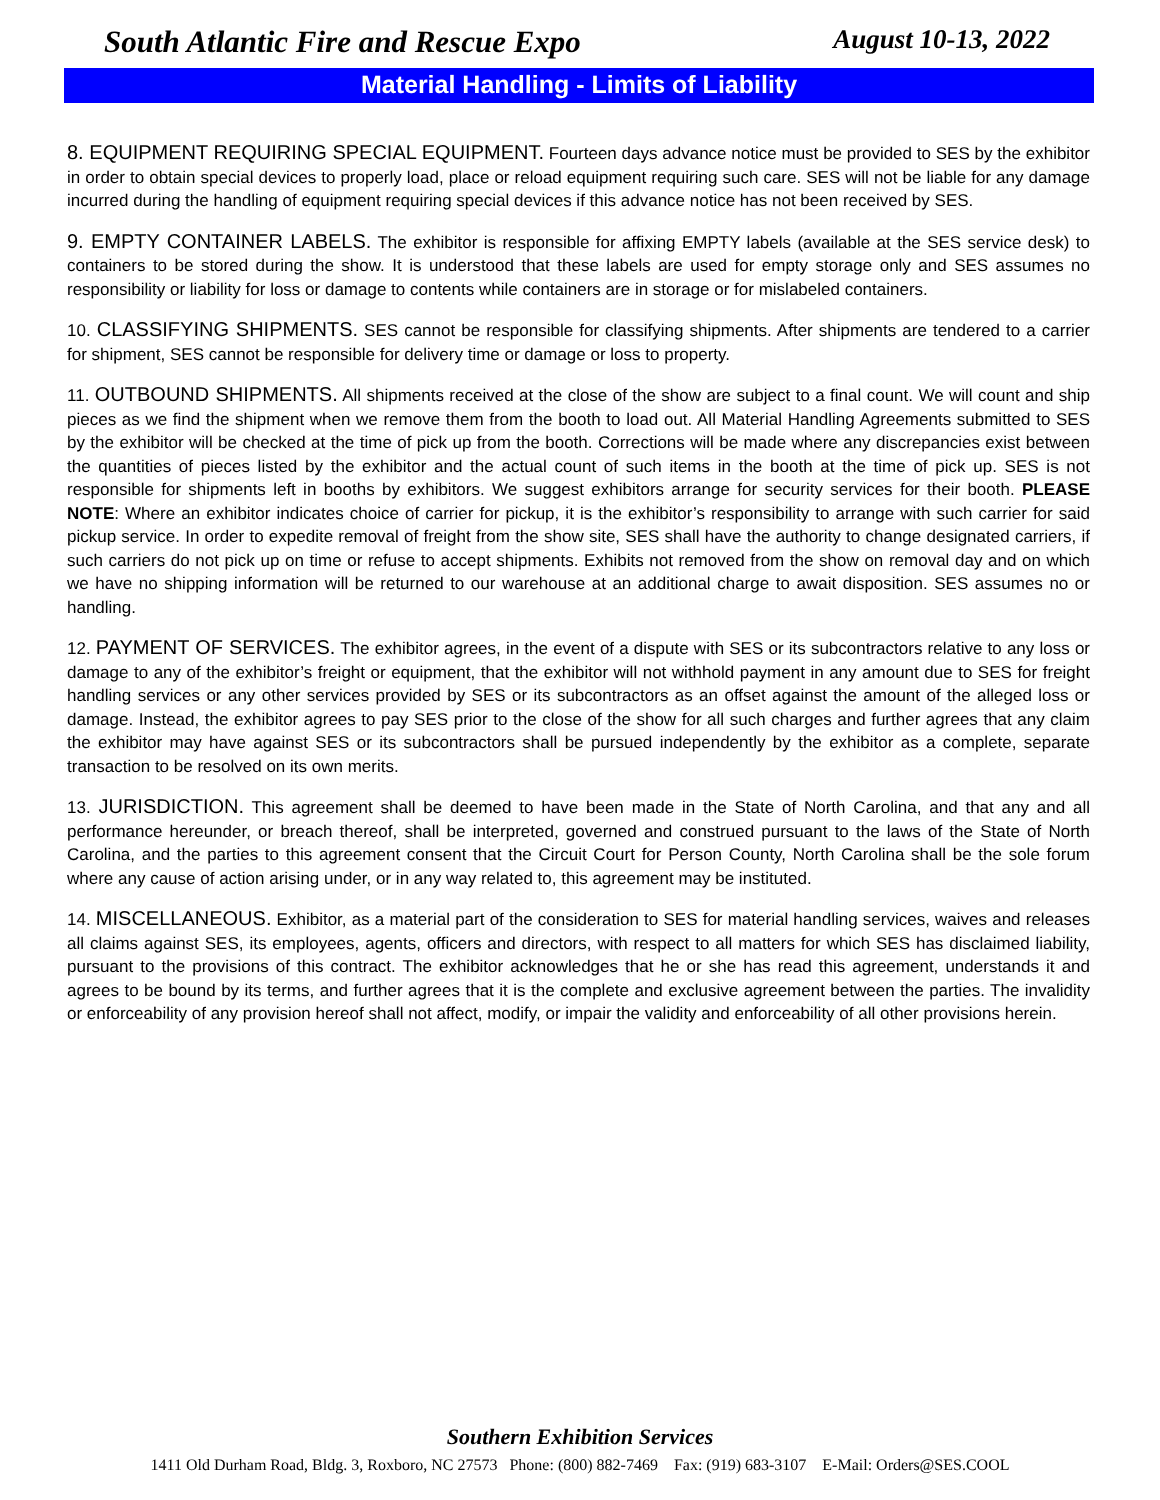South Atlantic Fire and Rescue Expo August 10-13, 2022
Material Handling - Limits of Liability
8. EQUIPMENT REQUIRING SPECIAL EQUIPMENT. Fourteen days advance notice must be provided to SES by the exhibitor in order to obtain special devices to properly load, place or reload equipment requiring such care. SES will not be liable for any damage incurred during the handling of equipment requiring special devices if this advance notice has not been received by SES.
9. EMPTY CONTAINER LABELS. The exhibitor is responsible for affixing EMPTY labels (available at the SES service desk) to containers to be stored during the show. It is understood that these labels are used for empty storage only and SES assumes no responsibility or liability for loss or damage to contents while containers are in storage or for mislabeled containers.
10. CLASSIFYING SHIPMENTS. SES cannot be responsible for classifying shipments. After shipments are tendered to a carrier for shipment, SES cannot be responsible for delivery time or damage or loss to property.
11. OUTBOUND SHIPMENTS. All shipments received at the close of the show are subject to a final count. We will count and ship pieces as we find the shipment when we remove them from the booth to load out. All Material Handling Agreements submitted to SES by the exhibitor will be checked at the time of pick up from the booth. Corrections will be made where any discrepancies exist between the quantities of pieces listed by the exhibitor and the actual count of such items in the booth at the time of pick up. SES is not responsible for shipments left in booths by exhibitors. We suggest exhibitors arrange for security services for their booth. PLEASE NOTE: Where an exhibitor indicates choice of carrier for pickup, it is the exhibitor’s responsibility to arrange with such carrier for said pickup service. In order to expedite removal of freight from the show site, SES shall have the authority to change designated carriers, if such carriers do not pick up on time or refuse to accept shipments. Exhibits not removed from the show on removal day and on which we have no shipping information will be returned to our warehouse at an additional charge to await disposition. SES assumes no or handling.
12. PAYMENT OF SERVICES. The exhibitor agrees, in the event of a dispute with SES or its subcontractors relative to any loss or damage to any of the exhibitor’s freight or equipment, that the exhibitor will not withhold payment in any amount due to SES for freight handling services or any other services provided by SES or its subcontractors as an offset against the amount of the alleged loss or damage. Instead, the exhibitor agrees to pay SES prior to the close of the show for all such charges and further agrees that any claim the exhibitor may have against SES or its subcontractors shall be pursued independently by the exhibitor as a complete, separate transaction to be resolved on its own merits.
13. JURISDICTION. This agreement shall be deemed to have been made in the State of North Carolina, and that any and all performance hereunder, or breach thereof, shall be interpreted, governed and construed pursuant to the laws of the State of North Carolina, and the parties to this agreement consent that the Circuit Court for Person County, North Carolina shall be the sole forum where any cause of action arising under, or in any way related to, this agreement may be instituted.
14. MISCELLANEOUS. Exhibitor, as a material part of the consideration to SES for material handling services, waives and releases all claims against SES, its employees, agents, officers and directors, with respect to all matters for which SES has disclaimed liability, pursuant to the provisions of this contract. The exhibitor acknowledges that he or she has read this agreement, understands it and agrees to be bound by its terms, and further agrees that it is the complete and exclusive agreement between the parties. The invalidity or enforceability of any provision hereof shall not affect, modify, or impair the validity and enforceability of all other provisions herein.
Southern Exhibition Services
1411 Old Durham Road, Bldg. 3, Roxboro, NC 27573 Phone: (800) 882-7469 Fax: (919) 683-3107 E-Mail: Orders@SES.COOL